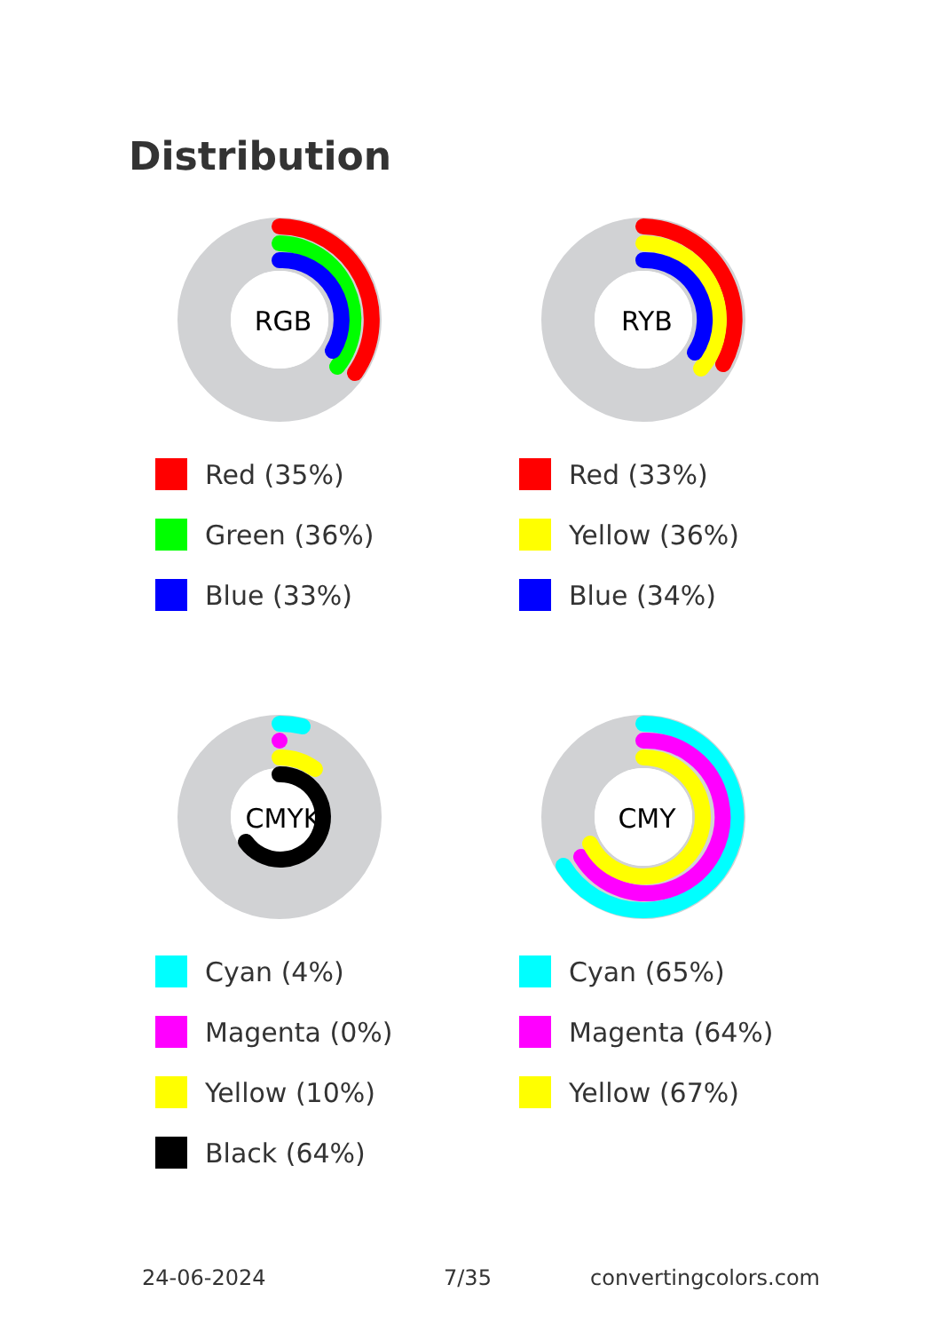Distribution
RGB
Red (35%)
Green (36%)
Blue (33%)
RYB
Red (33%)
Yellow (36%)
Blue (34%)
CMYK
Cyan (4%)
Magenta (0%)
Yellow (10%)
Black (64%)
CMY
Cyan (65%)
Magenta (64%)
Yellow (67%)
24-06-2024 7/35 convertingcolors.com